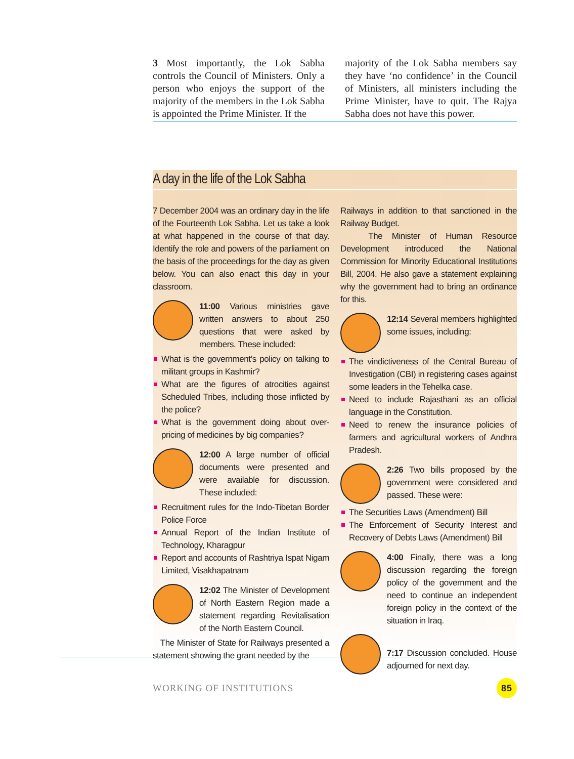3 Most importantly, the Lok Sabha controls the Council of Ministers. Only a person who enjoys the support of the majority of the members in the Lok Sabha is appointed the Prime Minister. If the
majority of the Lok Sabha members say they have ‘no confidence’ in the Council of Ministers, all ministers including the Prime Minister, have to quit. The Rajya Sabha does not have this power.
A day in the life of the Lok Sabha
7 December 2004 was an ordinary day in the life of the Fourteenth Lok Sabha. Let us take a look at what happened in the course of that day. Identify the role and powers of the parliament on the basis of the proceedings for the day as given below. You can also enact this day in your classroom.
11:00 Various ministries gave written answers to about 250 questions that were asked by members. These included:
What is the government’s policy on talking to militant groups in Kashmir?
What are the figures of atrocities against Scheduled Tribes, including those inflicted by the police?
What is the government doing about over-pricing of medicines by big companies?
12:00 A large number of official documents were presented and were available for discussion. These included:
Recruitment rules for the Indo-Tibetan Border Police Force
Annual Report of the Indian Institute of Technology, Kharagpur
Report and accounts of Rashtriya Ispat Nigam Limited, Visakhapatnam
12:02 The Minister of Development of North Eastern Region made a statement regarding Revitalisation of the North Eastern Council.
The Minister of State for Railways presented a statement showing the grant needed by the
Railways in addition to that sanctioned in the Railway Budget.
The Minister of Human Resource Development introduced the National Commission for Minority Educational Institutions Bill, 2004. He also gave a statement explaining why the government had to bring an ordinance for this.
12:14 Several members highlighted some issues, including:
The vindictiveness of the Central Bureau of Investigation (CBI) in registering cases against some leaders in the Tehelka case.
Need to include Rajasthani as an official language in the Constitution.
Need to renew the insurance policies of farmers and agricultural workers of Andhra Pradesh.
2:26 Two bills proposed by the government were considered and passed. These were:
The Securities Laws (Amendment) Bill
The Enforcement of Security Interest and Recovery of Debts Laws (Amendment) Bill
4:00 Finally, there was a long discussion regarding the foreign policy of the government and the need to continue an independent foreign policy in the context of the situation in Iraq.
7:17 Discussion concluded. House adjourned for next day.
WORKING OF INSTITUTIONS
85